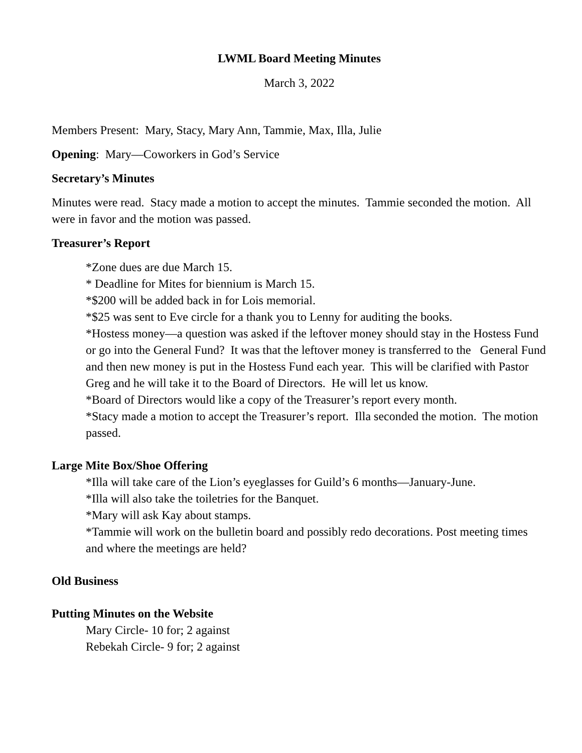LWML Board Meeting Minutes
March 3, 2022
Members Present: Mary, Stacy, Mary Ann, Tammie, Max, Illa, Julie
Opening: Mary—Coworkers in God’s Service
Secretary’s Minutes
Minutes were read. Stacy made a motion to accept the minutes. Tammie seconded the motion. All were in favor and the motion was passed.
Treasurer’s Report
*Zone dues are due March 15.
* Deadline for Mites for biennium is March 15.
*$200 will be added back in for Lois memorial.
*$25 was sent to Eve circle for a thank you to Lenny for auditing the books.
*Hostess money—a question was asked if the leftover money should stay in the Hostess Fund or go into the General Fund? It was that the leftover money is transferred to the General Fund and then new money is put in the Hostess Fund each year. This will be clarified with Pastor Greg and he will take it to the Board of Directors. He will let us know.
*Board of Directors would like a copy of the Treasurer’s report every month.
*Stacy made a motion to accept the Treasurer’s report. Illa seconded the motion. The motion passed.
Large Mite Box/Shoe Offering
*Illa will take care of the Lion’s eyeglasses for Guild’s 6 months—January-June.
*Illa will also take the toiletries for the Banquet.
*Mary will ask Kay about stamps.
*Tammie will work on the bulletin board and possibly redo decorations. Post meeting times and where the meetings are held?
Old Business
Putting Minutes on the Website
Mary Circle- 10 for; 2 against
Rebekah Circle- 9 for; 2 against